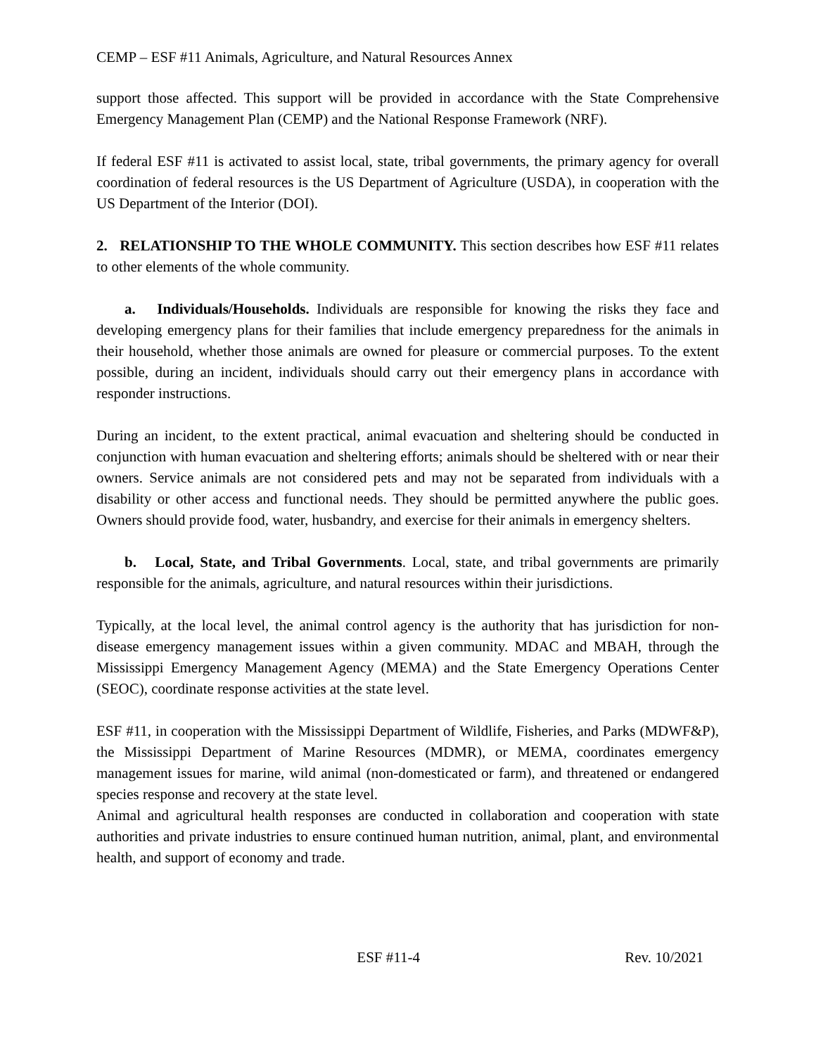CEMP – ESF #11 Animals, Agriculture, and Natural Resources Annex
support those affected. This support will be provided in accordance with the State Comprehensive Emergency Management Plan (CEMP) and the National Response Framework (NRF).
If federal ESF #11 is activated to assist local, state, tribal governments, the primary agency for overall coordination of federal resources is the US Department of Agriculture (USDA), in cooperation with the US Department of the Interior (DOI).
2. RELATIONSHIP TO THE WHOLE COMMUNITY. This section describes how ESF #11 relates to other elements of the whole community.
a. Individuals/Households. Individuals are responsible for knowing the risks they face and developing emergency plans for their families that include emergency preparedness for the animals in their household, whether those animals are owned for pleasure or commercial purposes. To the extent possible, during an incident, individuals should carry out their emergency plans in accordance with responder instructions.
During an incident, to the extent practical, animal evacuation and sheltering should be conducted in conjunction with human evacuation and sheltering efforts; animals should be sheltered with or near their owners. Service animals are not considered pets and may not be separated from individuals with a disability or other access and functional needs. They should be permitted anywhere the public goes. Owners should provide food, water, husbandry, and exercise for their animals in emergency shelters.
b. Local, State, and Tribal Governments. Local, state, and tribal governments are primarily responsible for the animals, agriculture, and natural resources within their jurisdictions.
Typically, at the local level, the animal control agency is the authority that has jurisdiction for non-disease emergency management issues within a given community. MDAC and MBAH, through the Mississippi Emergency Management Agency (MEMA) and the State Emergency Operations Center (SEOC), coordinate response activities at the state level.
ESF #11, in cooperation with the Mississippi Department of Wildlife, Fisheries, and Parks (MDWF&P), the Mississippi Department of Marine Resources (MDMR), or MEMA, coordinates emergency management issues for marine, wild animal (non-domesticated or farm), and threatened or endangered species response and recovery at the state level.
Animal and agricultural health responses are conducted in collaboration and cooperation with state authorities and private industries to ensure continued human nutrition, animal, plant, and environmental health, and support of economy and trade.
ESF #11-4 Rev. 10/2021